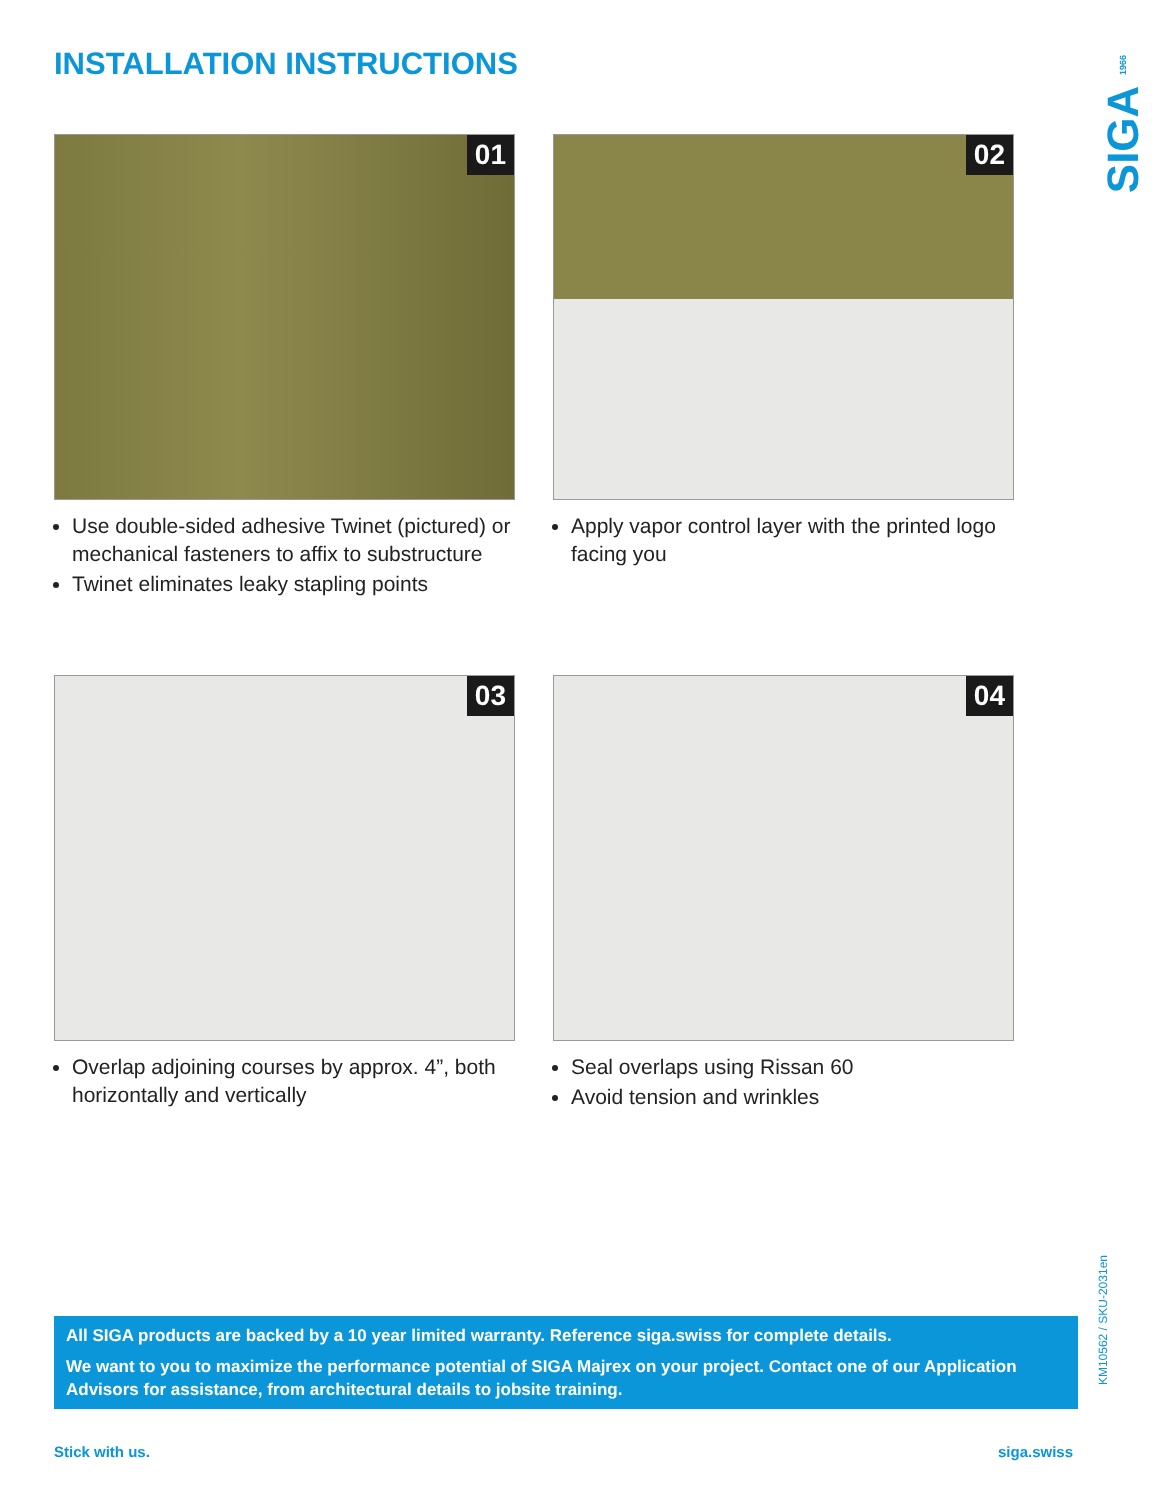INSTALLATION INSTRUCTIONS
SIGA 1966
01
Use double-sided adhesive Twinet (pictured) or mechanical fasteners to affix to substructure
Twinet eliminates leaky stapling points
02
Apply vapor control layer with the printed logo facing you
03
Overlap adjoining courses by approx. 4”, both horizontally and vertically
04
Seal overlaps using Rissan 60
Avoid tension and wrinkles
KM10562 / SKU-2031en
All SIGA products are backed by a 10 year limited warranty. Reference siga.swiss for complete details.
We want to you to maximize the performance potential of SIGA Majrex on your project. Contact one of our Application Advisors for assistance, from architectural details to jobsite training.
Stick with us. siga.swiss